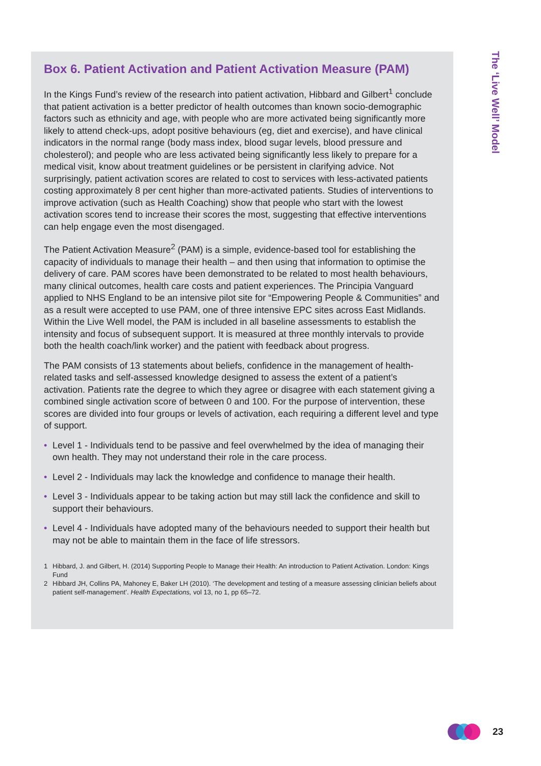Box 6. Patient Activation and Patient Activation Measure (PAM)
In the Kings Fund’s review of the research into patient activation, Hibbard and Gilbert<sup>1</sup> conclude that patient activation is a better predictor of health outcomes than known socio-demographic factors such as ethnicity and age, with people who are more activated being significantly more likely to attend check-ups, adopt positive behaviours (eg, diet and exercise), and have clinical indicators in the normal range (body mass index, blood sugar levels, blood pressure and cholesterol); and people who are less activated being significantly less likely to prepare for a medical visit, know about treatment guidelines or be persistent in clarifying advice. Not surprisingly, patient activation scores are related to cost to services with less-activated patients costing approximately 8 per cent higher than more-activated patients. Studies of interventions to improve activation (such as Health Coaching) show that people who start with the lowest activation scores tend to increase their scores the most, suggesting that effective interventions can help engage even the most disengaged.
The Patient Activation Measure<sup>2</sup> (PAM) is a simple, evidence-based tool for establishing the capacity of individuals to manage their health – and then using that information to optimise the delivery of care. PAM scores have been demonstrated to be related to most health behaviours, many clinical outcomes, health care costs and patient experiences. The Principia Vanguard applied to NHS England to be an intensive pilot site for “Empowering People & Communities” and as a result were accepted to use PAM, one of three intensive EPC sites across East Midlands. Within the Live Well model, the PAM is included in all baseline assessments to establish the intensity and focus of subsequent support. It is measured at three monthly intervals to provide both the health coach/link worker) and the patient with feedback about progress.
The PAM consists of 13 statements about beliefs, confidence in the management of health-related tasks and self-assessed knowledge designed to assess the extent of a patient’s activation. Patients rate the degree to which they agree or disagree with each statement giving a combined single activation score of between 0 and 100. For the purpose of intervention, these scores are divided into four groups or levels of activation, each requiring a different level and type of support.
• Level 1 - Individuals tend to be passive and feel overwhelmed by the idea of managing their own health. They may not understand their role in the care process.
• Level 2 - Individuals may lack the knowledge and confidence to manage their health.
• Level 3 - Individuals appear to be taking action but may still lack the confidence and skill to support their behaviours.
• Level 4 - Individuals have adopted many of the behaviours needed to support their health but may not be able to maintain them in the face of life stressors.
1 Hibbard, J. and Gilbert, H. (2014) Supporting People to Manage their Health: An introduction to Patient Activation. London: Kings Fund
2 Hibbard JH, Collins PA, Mahoney E, Baker LH (2010). ‘The development and testing of a measure assessing clinician beliefs about patient self-management’. Health Expectations, vol 13, no 1, pp 65–72.
The ‘Live Well’ Model
23